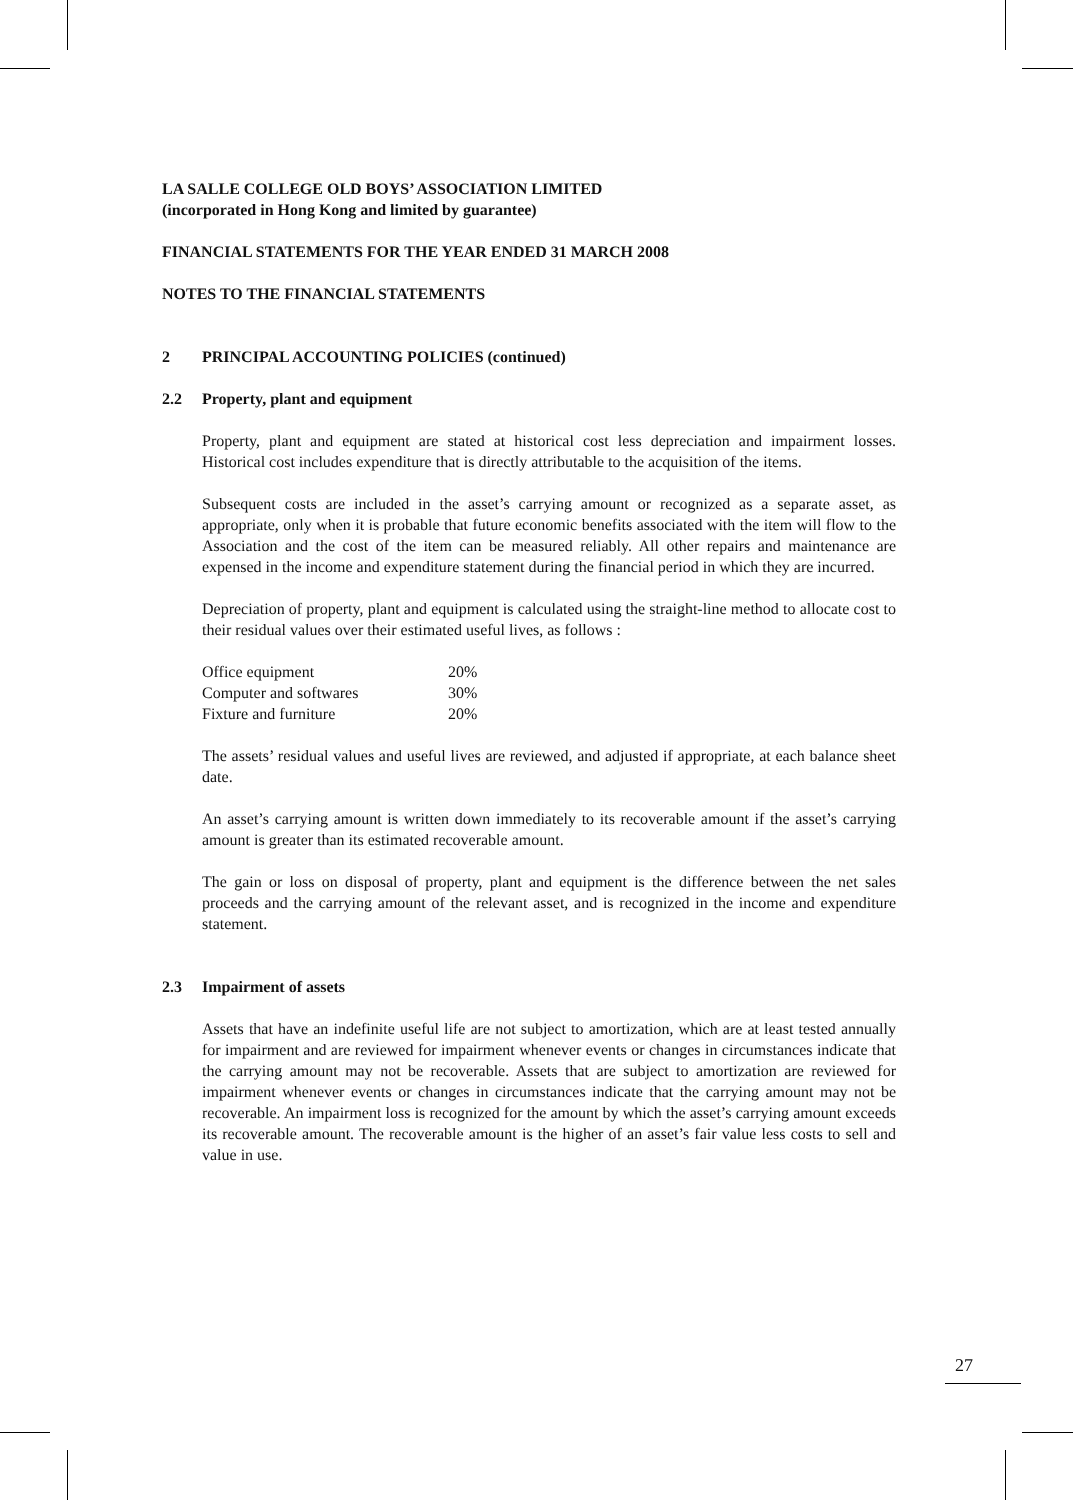LA SALLE COLLEGE OLD BOYS’ ASSOCIATION LIMITED
(incorporated in Hong Kong and limited by guarantee)
FINANCIAL STATEMENTS FOR THE YEAR ENDED 31 MARCH 2008
NOTES TO THE FINANCIAL STATEMENTS
2 PRINCIPAL ACCOUNTING POLICIES (continued)
2.2 Property, plant and equipment
Property, plant and equipment are stated at historical cost less depreciation and impairment losses. Historical cost includes expenditure that is directly attributable to the acquisition of the items.
Subsequent costs are included in the asset’s carrying amount or recognized as a separate asset, as appropriate, only when it is probable that future economic benefits associated with the item will flow to the Association and the cost of the item can be measured reliably. All other repairs and maintenance are expensed in the income and expenditure statement during the financial period in which they are incurred.
Depreciation of property, plant and equipment is calculated using the straight-line method to allocate cost to their residual values over their estimated useful lives, as follows :
| Office equipment | 20% |
| Computer and softwares | 30% |
| Fixture and furniture | 20% |
The assets’ residual values and useful lives are reviewed, and adjusted if appropriate, at each balance sheet date.
An asset’s carrying amount is written down immediately to its recoverable amount if the asset’s carrying amount is greater than its estimated recoverable amount.
The gain or loss on disposal of property, plant and equipment is the difference between the net sales proceeds and the carrying amount of the relevant asset, and is recognized in the income and expenditure statement.
2.3 Impairment of assets
Assets that have an indefinite useful life are not subject to amortization, which are at least tested annually for impairment and are reviewed for impairment whenever events or changes in circumstances indicate that the carrying amount may not be recoverable. Assets that are subject to amortization are reviewed for impairment whenever events or changes in circumstances indicate that the carrying amount may not be recoverable. An impairment loss is recognized for the amount by which the asset’s carrying amount exceeds its recoverable amount. The recoverable amount is the higher of an asset’s fair value less costs to sell and value in use.
27